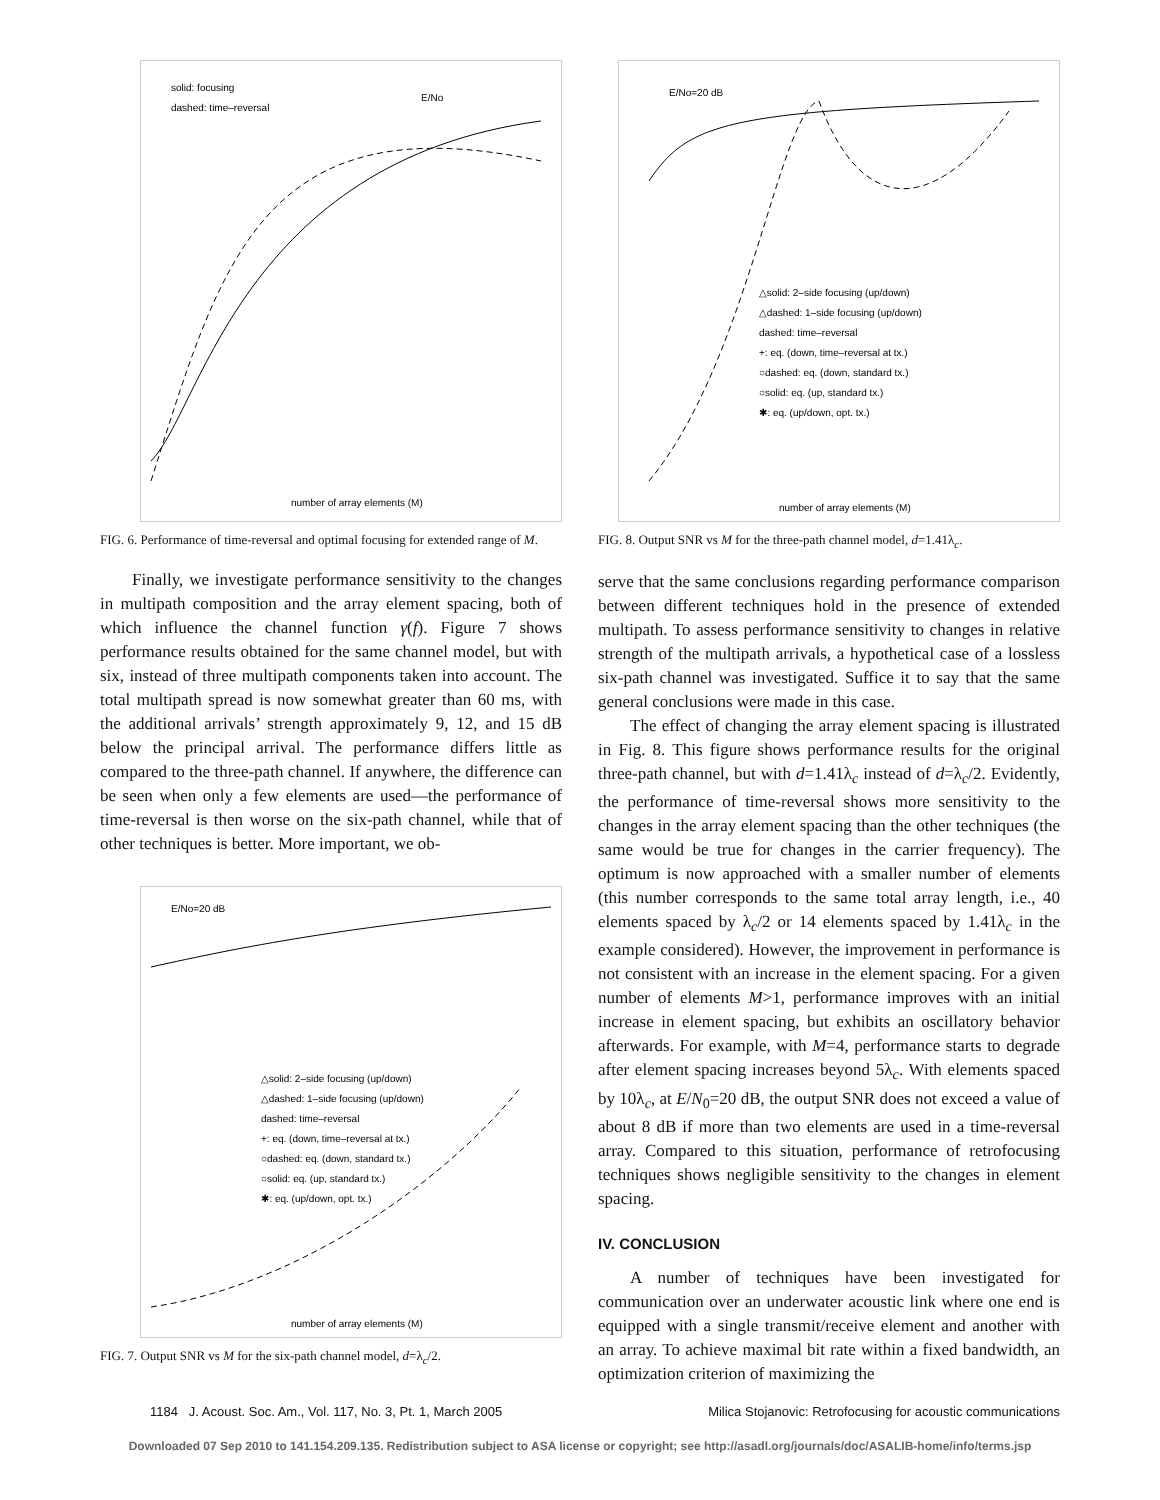solid: focusing
dashed: time–reversal
E/No
number of array elements (M)
FIG. 6. Performance of time-reversal and optimal focusing for extended range of M.
Finally, we investigate performance sensitivity to the changes in multipath composition and the array element spacing, both of which influence the channel function γ(f). Figure 7 shows performance results obtained for the same channel model, but with six, instead of three multipath components taken into account. The total multipath spread is now somewhat greater than 60 ms, with the additional arrivals’ strength approximately 9, 12, and 15 dB below the principal arrival. The performance differs little as compared to the three-path channel. If anywhere, the difference can be seen when only a few elements are used—the performance of time-reversal is then worse on the six-path channel, while that of other techniques is better. More important, we ob-
E/No=20 dB
△solid: 2–side focusing (up/down)
△dashed: 1–side focusing (up/down)
dashed: time–reversal
+: eq. (down, time–reversal at tx.)
○dashed: eq. (down, standard tx.)
○solid: eq. (up, standard tx.)
✱: eq. (up/down, opt. tx.)
number of array elements (M)
FIG. 7. Output SNR vs M for the six-path channel model, d=λ<sub>c</sub>/2.
E/No=20 dB
△solid: 2–side focusing (up/down)
△dashed: 1–side focusing (up/down)
dashed: time–reversal
+: eq. (down, time–reversal at tx.)
○dashed: eq. (down, standard tx.)
○solid: eq. (up, standard tx.)
✱: eq. (up/down, opt. tx.)
number of array elements (M)
FIG. 8. Output SNR vs M for the three-path channel model, d=1.41λ<sub>c</sub>.
serve that the same conclusions regarding performance comparison between different techniques hold in the presence of extended multipath. To assess performance sensitivity to changes in relative strength of the multipath arrivals, a hypothetical case of a lossless six-path channel was investigated. Suffice it to say that the same general conclusions were made in this case.
The effect of changing the array element spacing is illustrated in Fig. 8. This figure shows performance results for the original three-path channel, but with d=1.41λ<sub>c</sub> instead of d=λ<sub>c</sub>/2. Evidently, the performance of time-reversal shows more sensitivity to the changes in the array element spacing than the other techniques (the same would be true for changes in the carrier frequency). The optimum is now approached with a smaller number of elements (this number corresponds to the same total array length, i.e., 40 elements spaced by λ<sub>c</sub>/2 or 14 elements spaced by 1.41λ<sub>c</sub> in the example considered). However, the improvement in performance is not consistent with an increase in the element spacing. For a given number of elements M>1, performance improves with an initial increase in element spacing, but exhibits an oscillatory behavior afterwards. For example, with M=4, performance starts to degrade after element spacing increases beyond 5λ<sub>c</sub>. With elements spaced by 10λ<sub>c</sub>, at E/N<sub>0</sub>=20 dB, the output SNR does not exceed a value of about 8 dB if more than two elements are used in a time-reversal array. Compared to this situation, performance of retrofocusing techniques shows negligible sensitivity to the changes in element spacing.
IV. CONCLUSION
A number of techniques have been investigated for communication over an underwater acoustic link where one end is equipped with a single transmit/receive element and another with an array. To achieve maximal bit rate within a fixed bandwidth, an optimization criterion of maximizing the
1184 J. Acoust. Soc. Am., Vol. 117, No. 3, Pt. 1, March 2005 Milica Stojanovic: Retrofocusing for acoustic communications
Downloaded 07 Sep 2010 to 141.154.209.135. Redistribution subject to ASA license or copyright; see http://asadl.org/journals/doc/ASALIB-home/info/terms.jsp